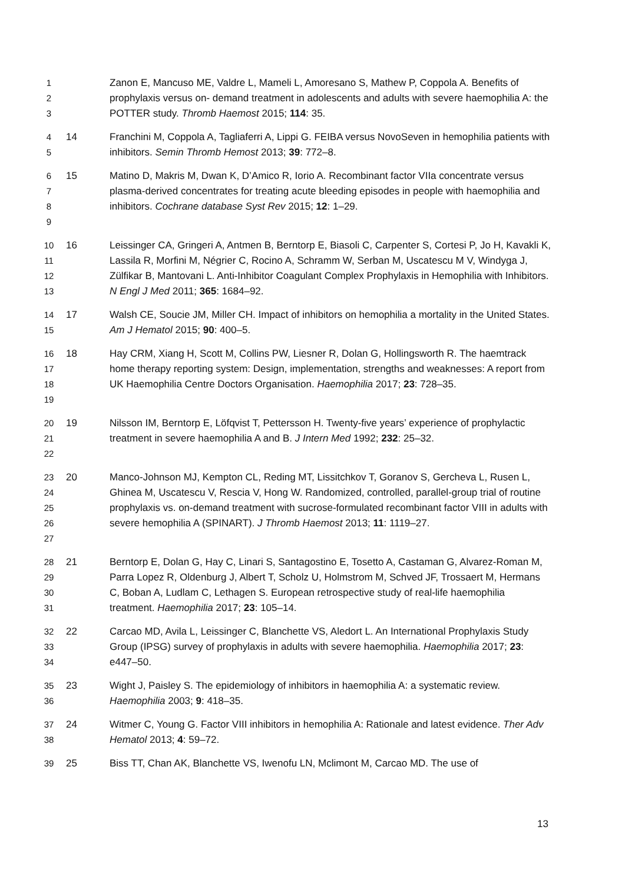1
2
3
Zanon E, Mancuso ME, Valdre L, Mameli L, Amoresano S, Mathew P, Coppola A. Benefits of prophylaxis versus on- demand treatment in adolescents and adults with severe haemophilia A: the POTTER study. Thromb Haemost 2015; 114: 35.
4
5
14 Franchini M, Coppola A, Tagliaferri A, Lippi G. FEIBA versus NovoSeven in hemophilia patients with inhibitors. Semin Thromb Hemost 2013; 39: 772–8.
6
7
8
9
15 Matino D, Makris M, Dwan K, D’Amico R, Iorio A. Recombinant factor VIIa concentrate versus plasma-derived concentrates for treating acute bleeding episodes in people with haemophilia and inhibitors. Cochrane database Syst Rev 2015; 12: 1–29.
10
11
12
13
16 Leissinger CA, Gringeri A, Antmen B, Berntorp E, Biasoli C, Carpenter S, Cortesi P, Jo H, Kavakli K, Lassila R, Morfini M, Négrier C, Rocino A, Schramm W, Serban M, Uscatescu M V, Windyga J, Zülfikar B, Mantovani L. Anti-Inhibitor Coagulant Complex Prophylaxis in Hemophilia with Inhibitors. N Engl J Med 2011; 365: 1684–92.
14
15
17 Walsh CE, Soucie JM, Miller CH. Impact of inhibitors on hemophilia a mortality in the United States. Am J Hematol 2015; 90: 400–5.
16
17
18
19
18 Hay CRM, Xiang H, Scott M, Collins PW, Liesner R, Dolan G, Hollingsworth R. The haemtrack home therapy reporting system: Design, implementation, strengths and weaknesses: A report from UK Haemophilia Centre Doctors Organisation. Haemophilia 2017; 23: 728–35.
20
21
22
19 Nilsson IM, Berntorp E, Löfqvist T, Pettersson H. Twenty-five years’ experience of prophylactic treatment in severe haemophilia A and B. J Intern Med 1992; 232: 25–32.
23
24
25
26
27
20 Manco-Johnson MJ, Kempton CL, Reding MT, Lissitchkov T, Goranov S, Gercheva L, Rusen L, Ghinea M, Uscatescu V, Rescia V, Hong W. Randomized, controlled, parallel-group trial of routine prophylaxis vs. on-demand treatment with sucrose-formulated recombinant factor VIII in adults with severe hemophilia A (SPINART). J Thromb Haemost 2013; 11: 1119–27.
28
29
30
31
21 Berntorp E, Dolan G, Hay C, Linari S, Santagostino E, Tosetto A, Castaman G, Alvarez-Roman M, Parra Lopez R, Oldenburg J, Albert T, Scholz U, Holmstrom M, Schved JF, Trossaert M, Hermans C, Boban A, Ludlam C, Lethagen S. European retrospective study of real-life haemophilia treatment. Haemophilia 2017; 23: 105–14.
32
33
34
22 Carcao MD, Avila L, Leissinger C, Blanchette VS, Aledort L. An International Prophylaxis Study Group (IPSG) survey of prophylaxis in adults with severe haemophilia. Haemophilia 2017; 23: e447–50.
35
36
23 Wight J, Paisley S. The epidemiology of inhibitors in haemophilia A: a systematic review. Haemophilia 2003; 9: 418–35.
37
38
24 Witmer C, Young G. Factor VIII inhibitors in hemophilia A: Rationale and latest evidence. Ther Adv Hematol 2013; 4: 59–72.
39 25 Biss TT, Chan AK, Blanchette VS, Iwenofu LN, Mclimont M, Carcao MD. The use of
13